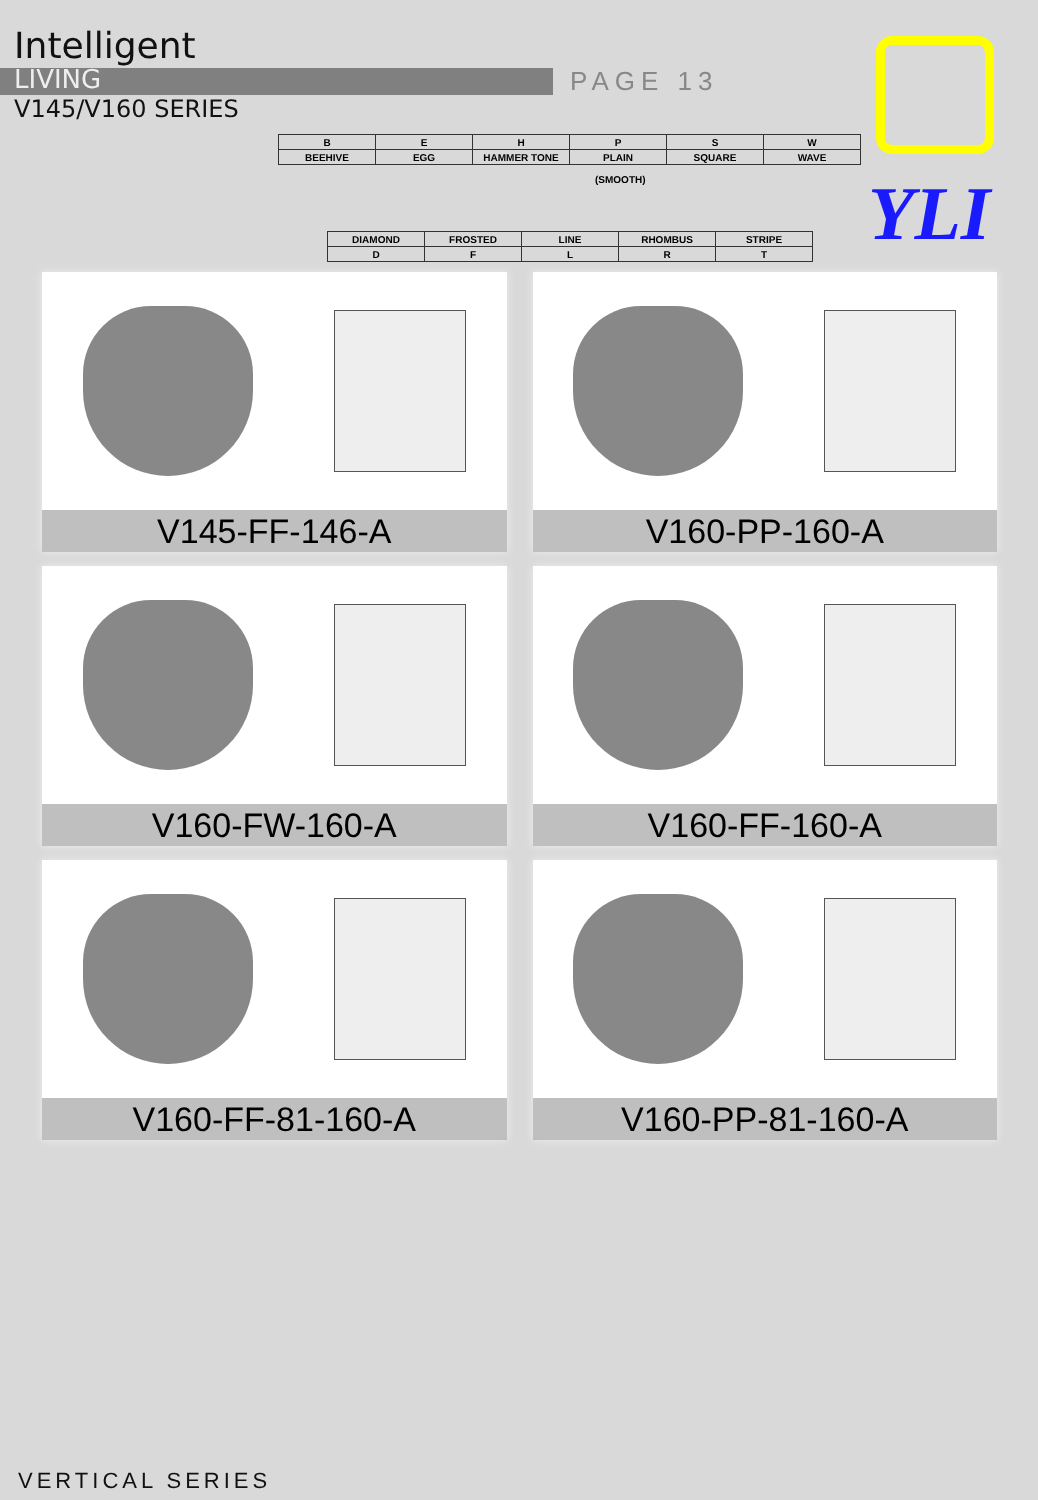Intelligent
LIVING
V145/V160 SERIES
PAGE 13
YLI
| B | E | H | P | S | W |
| BEEHIVE | EGG | HAMMER TONE | PLAIN | SQUARE | WAVE |
(SMOOTH)
| DIAMOND | FROSTED | LINE | RHOMBUS | STRIPE |
| D | F | L | R | T |
V145-FF-146-A
V160-PP-160-A
V160-FW-160-A
V160-FF-160-A
V160-FF-81-160-A
V160-PP-81-160-A
VERTICAL SERIES